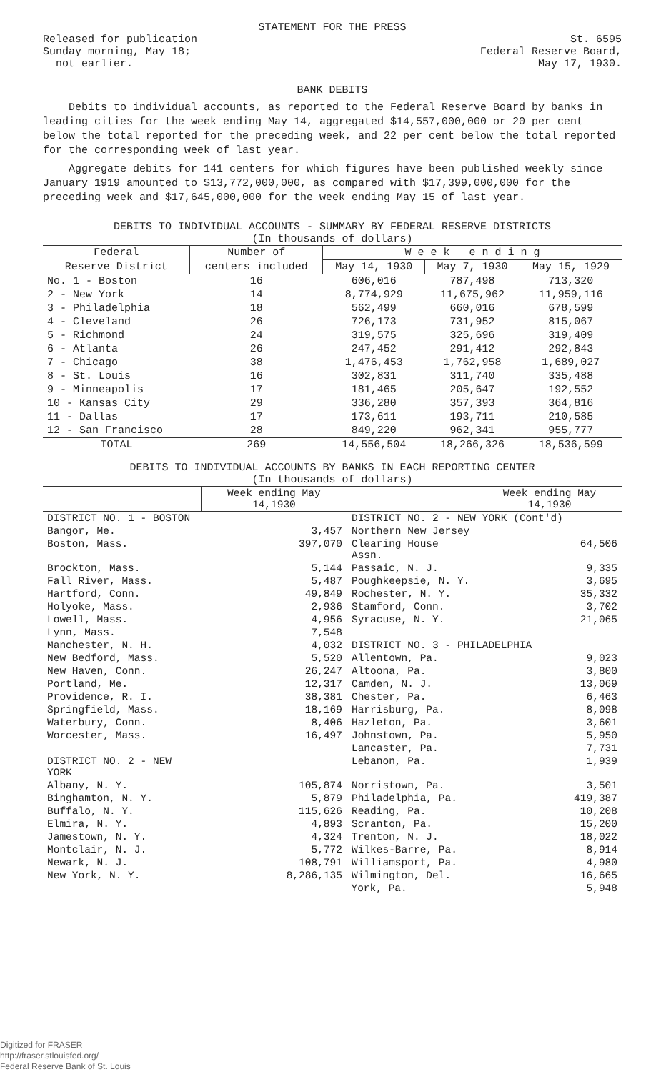STATEMENT FOR THE PRESS
Released for publication
Sunday morning, May 18;
not earlier.
St. 6595
Federal Reserve Board,
May 17, 1930.
BANK DEBITS
Debits to individual accounts, as reported to the Federal Reserve Board by banks in leading cities for the week ending May 14, aggregated $14,557,000,000 or 20 per cent below the total reported for the preceding week, and 22 per cent below the total reported for the corresponding week of last year.
Aggregate debits for 141 centers for which figures have been published weekly since January 1919 amounted to $13,772,000,000, as compared with $17,399,000,000 for the preceding week and $17,645,000,000 for the week ending May 15 of last year.
DEBITS TO INDIVIDUAL ACCOUNTS - SUMMARY BY FEDERAL RESERVE DISTRICTS
(In thousands of dollars)
| Federal | Number of | W e e k e n d i n g | | |
| --- | --- | --- | --- | --- |
| Reserve District | centers included | May 14, 1930 | May 7, 1930 | May 15, 1929 |
| No. 1 - Boston | 16 | 606,016 | 787,498 | 713,320 |
| 2 - New York | 14 | 8,774,929 | 11,675,962 | 11,959,116 |
| 3 - Philadelphia | 18 | 562,499 | 660,016 | 678,599 |
| 4 - Cleveland | 26 | 726,173 | 731,952 | 815,067 |
| 5 - Richmond | 24 | 319,575 | 325,696 | 319,409 |
| 6 - Atlanta | 26 | 247,452 | 291,412 | 292,843 |
| 7 - Chicago | 38 | 1,476,453 | 1,762,958 | 1,689,027 |
| 8 - St. Louis | 16 | 302,831 | 311,740 | 335,488 |
| 9 - Minneapolis | 17 | 181,465 | 205,647 | 192,552 |
| 10 - Kansas City | 29 | 336,280 | 357,393 | 364,816 |
| 11 - Dallas | 17 | 173,611 | 193,711 | 210,585 |
| 12 - San Francisco | 28 | 849,220 | 962,341 | 955,777 |
| TOTAL | 269 | 14,556,504 | 18,266,326 | 18,536,599 |
DEBITS TO INDIVIDUAL ACCOUNTS BY BANKS IN EACH REPORTING CENTER
(In thousands of dollars)
| | Week ending May 14,1930 | | Week ending May 14,1930 |
| --- | --- | --- | --- |
| DISTRICT NO. 1 - BOSTON | | DISTRICT NO. 2 - NEW YORK (Cont'd) | |
| Bangor, Me. | 3,457 | Northern New Jersey | |
| Boston, Mass. | 397,070 | Clearing House Assn. | 64,506 |
| Brockton, Mass. | 5,144 | Passaic, N. J. | 9,335 |
| Fall River, Mass. | 5,487 | Poughkeepsie, N. Y. | 3,695 |
| Hartford, Conn. | 49,849 | Rochester, N. Y. | 35,332 |
| Holyoke, Mass. | 2,936 | Stamford, Conn. | 3,702 |
| Lowell, Mass. | 4,956 | Syracuse, N. Y. | 21,065 |
| Lynn, Mass. | 7,548 | | |
| Manchester, N. H. | 4,032 | DISTRICT NO. 3 - PHILADELPHIA | |
| New Bedford, Mass. | 5,520 | Allentown, Pa. | 9,023 |
| New Haven, Conn. | 26,247 | Altoona, Pa. | 3,800 |
| Portland, Me. | 12,317 | Camden, N. J. | 13,069 |
| Providence, R. I. | 38,381 | Chester, Pa. | 6,463 |
| Springfield, Mass. | 18,169 | Harrisburg, Pa. | 8,098 |
| Waterbury, Conn. | 8,406 | Hazleton, Pa. | 3,601 |
| Worcester, Mass. | 16,497 | Johnstown, Pa. | 5,950 |
| | | Lancaster, Pa. | 7,731 |
| DISTRICT NO. 2 - NEW YORK | | Lebanon, Pa. | 1,939 |
| Albany, N. Y. | 105,874 | Norristown, Pa. | 3,501 |
| Binghamton, N. Y. | 5,879 | Philadelphia, Pa. | 419,387 |
| Buffalo, N. Y. | 115,626 | Reading, Pa. | 10,208 |
| Elmira, N. Y. | 4,893 | Scranton, Pa. | 15,200 |
| Jamestown, N. Y. | 4,324 | Trenton, N. J. | 18,022 |
| Montclair, N. J. | 5,772 | Wilkes-Barre, Pa. | 8,914 |
| Newark, N. J. | 108,791 | Williamsport, Pa. | 4,980 |
| New York, N. Y. | 8,286,135 | Wilmington, Del. | 16,665 |
| | | York, Pa. | 5,948 |
Digitized for FRASER
http://fraser.stlouisfed.org/
Federal Reserve Bank of St. Louis